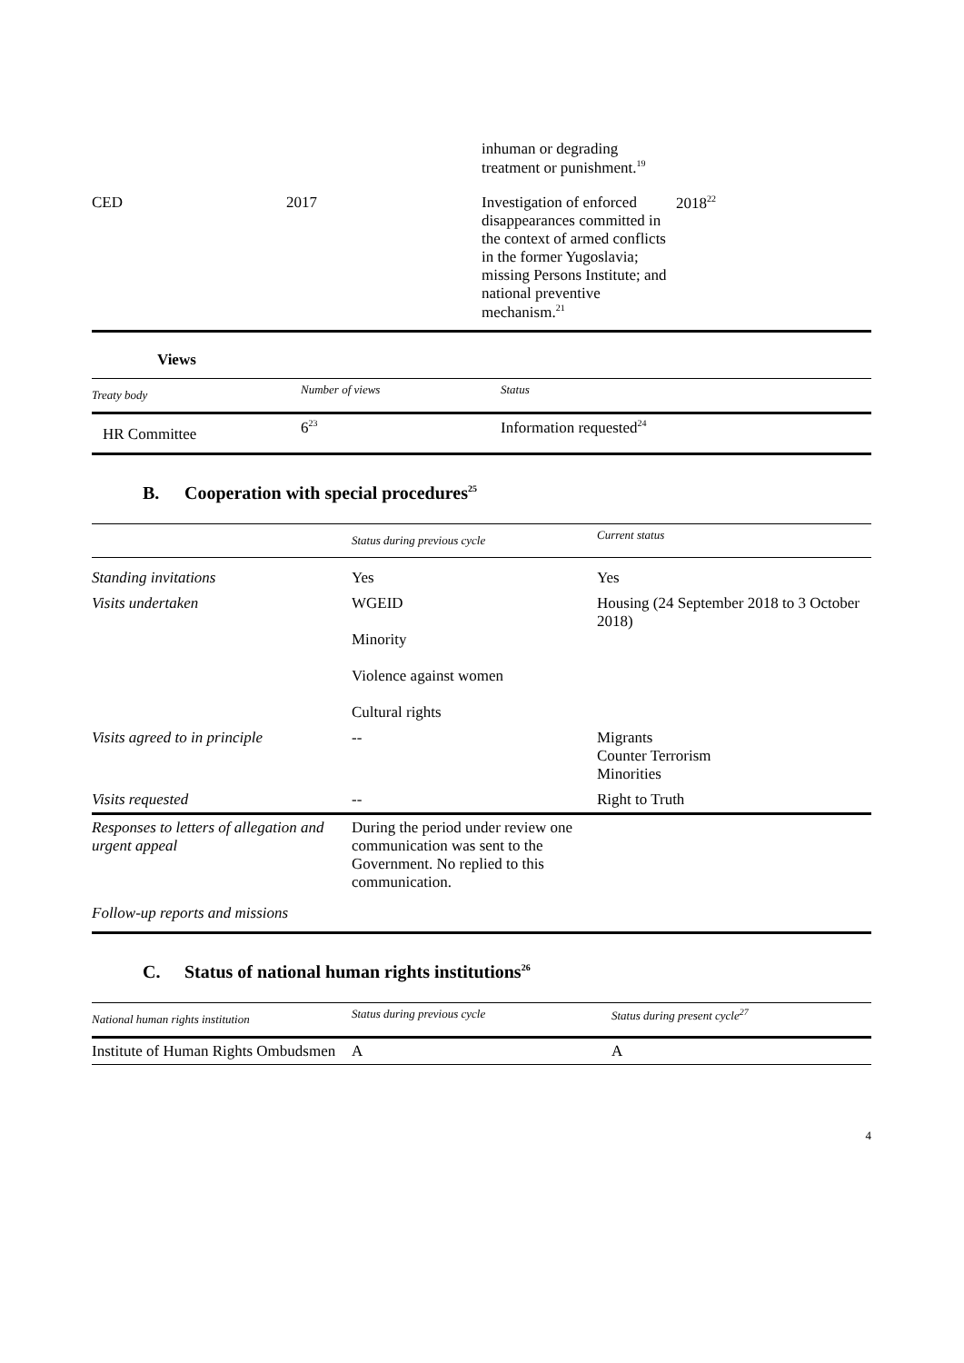| | | inhuman or degrading treatment or punishment.<sup>19</sup> | |
| CED | 2017 | Investigation of enforced disappearances committed in the context of armed conflicts in the former Yugoslavia; missing Persons Institute; and national preventive mechanism.<sup>21</sup> | 2018<sup>22</sup> |
Views
| Treaty body | Number of views | Status |
| --- | --- | --- |
| HR Committee | 6<sup>23</sup> | Information requested<sup>24</sup> |
B. Cooperation with special procedures<sup>25</sup>
| | Status during previous cycle | Current status |
| --- | --- | --- |
| Standing invitations | Yes | Yes |
| Visits undertaken | WGEID Minority Violence against women Cultural rights | Housing (24 September 2018 to 3 October 2018) |
| Visits agreed to in principle | -- | Migrants Counter Terrorism Minorities |
| Visits requested | -- | Right to Truth |
| Responses to letters of allegation and urgent appeal | During the period under review one communication was sent to the Government. No replied to this communication. | |
| Follow-up reports and missions | | |
C. Status of national human rights institutions<sup>26</sup>
| National human rights institution | Status during previous cycle | Status during present cycle<sup>27</sup> |
| --- | --- | --- |
| Institute of Human Rights Ombudsmen | A | A |
4